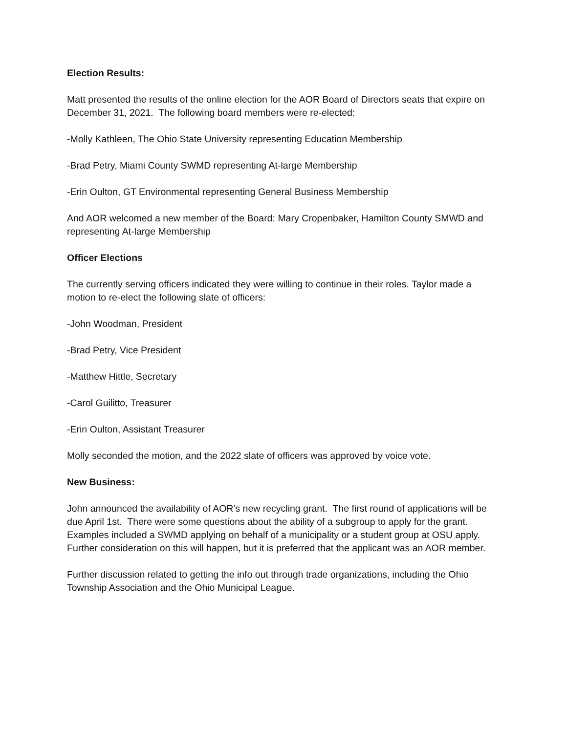Election Results:
Matt presented the results of the online election for the AOR Board of Directors seats that expire on December 31, 2021. The following board members were re-elected:
-Molly Kathleen, The Ohio State University representing Education Membership
-Brad Petry, Miami County SWMD representing At-large Membership
-Erin Oulton, GT Environmental representing General Business Membership
And AOR welcomed a new member of the Board: Mary Cropenbaker, Hamilton County SMWD and representing At-large Membership
Officer Elections
The currently serving officers indicated they were willing to continue in their roles. Taylor made a motion to re-elect the following slate of officers:
-John Woodman, President
-Brad Petry, Vice President
-Matthew Hittle, Secretary
-Carol Guilitto, Treasurer
-Erin Oulton, Assistant Treasurer
Molly seconded the motion, and the 2022 slate of officers was approved by voice vote.
New Business:
John announced the availability of AOR’s new recycling grant. The first round of applications will be due April 1st. There were some questions about the ability of a subgroup to apply for the grant. Examples included a SWMD applying on behalf of a municipality or a student group at OSU apply. Further consideration on this will happen, but it is preferred that the applicant was an AOR member.
Further discussion related to getting the info out through trade organizations, including the Ohio Township Association and the Ohio Municipal League.